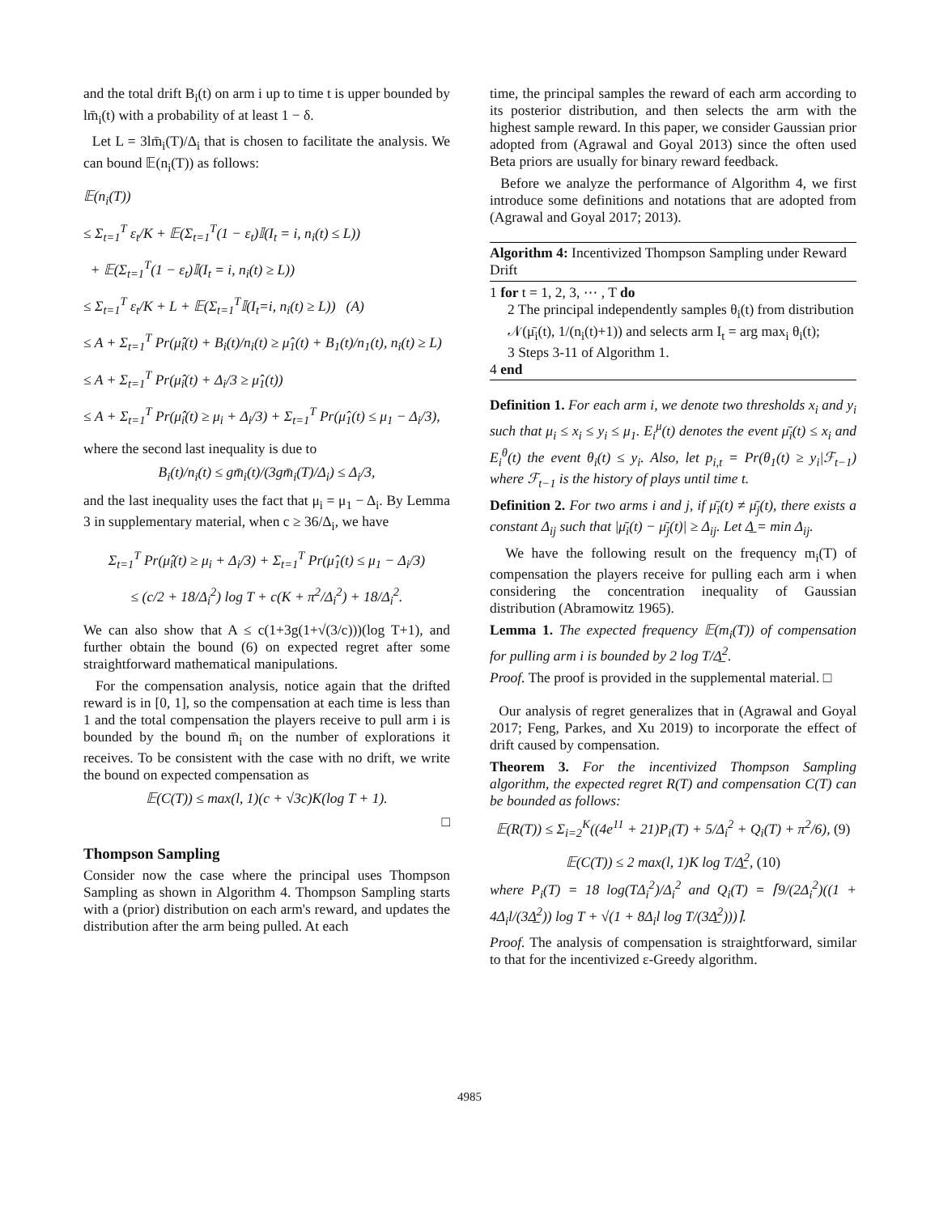and the total drift B<sub>i</sub>(t) on arm i up to time t is upper bounded by lm̄<sub>i</sub>(t) with a probability of at least 1 − δ.
Let L = 3lm̄<sub>i</sub>(T)/Δ<sub>i</sub> that is chosen to facilitate the analysis. We can bound 𝔼(n<sub>i</sub>(T)) as follows:
𝔼(n<sub>i</sub>(T))
≤ Σ<sub>t=1</sub><sup>T</sup> ε<sub>t</sub>/K + 𝔼(Σ<sub>t=1</sub><sup>T</sup>(1 − ε<sub>t</sub>)𝕀(I<sub>t</sub> = i, n<sub>i</sub>(t) ≤ L))
+ 𝔼(Σ<sub>t=1</sub><sup>T</sup>(1 − ε<sub>t</sub>)𝕀(I<sub>t</sub> = i, n<sub>i</sub>(t) ≥ L))
≤ Σ<sub>t=1</sub><sup>T</sup> ε<sub>t</sub>/K + L + 𝔼(Σ<sub>t=1</sub><sup>T</sup>𝕀(I<sub>t</sub>=i, n<sub>i</sub>(t) ≥ L)) (A)
≤ A + Σ<sub>t=1</sub><sup>T</sup> Pr(μ̂<sub>i</sub>(t) + B<sub>i</sub>(t)/n<sub>i</sub>(t) ≥ μ̂<sub>1</sub>(t) + B<sub>1</sub>(t)/n<sub>1</sub>(t), n<sub>i</sub>(t) ≥ L)
≤ A + Σ<sub>t=1</sub><sup>T</sup> Pr(μ̂<sub>i</sub>(t) + Δ<sub>i</sub>/3 ≥ μ̂<sub>1</sub>(t))
≤ A + Σ<sub>t=1</sub><sup>T</sup> Pr(μ̂<sub>i</sub>(t) ≥ μ<sub>i</sub> + Δ<sub>i</sub>/3) + Σ<sub>t=1</sub><sup>T</sup> Pr(μ̂<sub>1</sub>(t) ≤ μ<sub>1</sub> − Δ<sub>i</sub>/3),
where the second last inequality is due to
B<sub>i</sub>(t)/n<sub>i</sub>(t) ≤ gm̄<sub>i</sub>(t)/(3gm̄<sub>i</sub>(T)/Δ<sub>i</sub>) ≤ Δ<sub>i</sub>/3,
and the last inequality uses the fact that μ<sub>i</sub> = μ<sub>1</sub> − Δ<sub>i</sub>. By Lemma 3 in supplementary material, when c ≥ 36/Δ<sub>i</sub>, we have
Σ<sub>t=1</sub><sup>T</sup> Pr(μ̂<sub>i</sub>(t) ≥ μ<sub>i</sub> + Δ<sub>i</sub>/3) + Σ<sub>t=1</sub><sup>T</sup> Pr(μ̂<sub>1</sub>(t) ≤ μ<sub>1</sub> − Δ<sub>i</sub>/3)
≤ (c/2 + 18/Δ<sub>i</sub><sup>2</sup>) log T + c(K + π<sup>2</sup>/Δ<sub>i</sub><sup>2</sup>) + 18/Δ<sub>i</sub><sup>2</sup>.
We can also show that A ≤ c(1+3g(1+√(3/c)))(log T+1), and further obtain the bound (6) on expected regret after some straightforward mathematical manipulations.
For the compensation analysis, notice again that the drifted reward is in [0, 1], so the compensation at each time is less than 1 and the total compensation the players receive to pull arm i is bounded by the bound m̄<sub>i</sub> on the number of explorations it receives. To be consistent with the case with no drift, we write the bound on expected compensation as
𝔼(C(T)) ≤ max(l, 1)(c + √3c)K(log T + 1).
□
Thompson Sampling
Consider now the case where the principal uses Thompson Sampling as shown in Algorithm 4. Thompson Sampling starts with a (prior) distribution on each arm's reward, and updates the distribution after the arm being pulled. At each
time, the principal samples the reward of each arm according to its posterior distribution, and then selects the arm with the highest sample reward. In this paper, we consider Gaussian prior adopted from (Agrawal and Goyal 2013) since the often used Beta priors are usually for binary reward feedback.
Before we analyze the performance of Algorithm 4, we first introduce some definitions and notations that are adopted from (Agrawal and Goyal 2017; 2013).
Algorithm 4: Incentivized Thompson Sampling under Reward Drift
1 for t = 1, 2, 3, ⋯ , T do
2 The principal independently samples θ<sub>i</sub>(t) from distribution 𝒩(μ̄<sub>i</sub>(t), 1/(n<sub>i</sub>(t)+1)) and selects arm I<sub>t</sub> = arg max<sub>i</sub> θ<sub>i</sub>(t);
3 Steps 3-11 of Algorithm 1.
4 end
Definition 1. For each arm i, we denote two thresholds x<sub>i</sub> and y<sub>i</sub> such that μ<sub>i</sub> ≤ x<sub>i</sub> ≤ y<sub>i</sub> ≤ μ<sub>1</sub>. E<sub>i</sub><sup>μ</sup>(t) denotes the event μ̄<sub>i</sub>(t) ≤ x<sub>i</sub> and E<sub>i</sub><sup>θ</sup>(t) the event θ<sub>i</sub>(t) ≤ y<sub>i</sub>. Also, let p<sub>i,t</sub> = Pr(θ<sub>1</sub>(t) ≥ y<sub>i</sub>|ℱ<sub>t−1</sub>) where ℱ<sub>t−1</sub> is the history of plays until time t.
Definition 2. For two arms i and j, if μ̄<sub>i</sub>(t) ≠ μ̄<sub>j</sub>(t), there exists a constant Δ<sub>ij</sub> such that |μ̄<sub>i</sub>(t) − μ̄<sub>j</sub>(t)| ≥ Δ<sub>ij</sub>. Let Δ̲ = min Δ<sub>ij</sub>.
We have the following result on the frequency m<sub>i</sub>(T) of compensation the players receive for pulling each arm i when considering the concentration inequality of Gaussian distribution (Abramowitz 1965).
Lemma 1. The expected frequency 𝔼(m<sub>i</sub>(T)) of compensation for pulling arm i is bounded by 2 log T/Δ̲<sup>2</sup>.
Proof. The proof is provided in the supplemental material. □
Our analysis of regret generalizes that in (Agrawal and Goyal 2017; Feng, Parkes, and Xu 2019) to incorporate the effect of drift caused by compensation.
Theorem 3. For the incentivized Thompson Sampling algorithm, the expected regret R(T) and compensation C(T) can be bounded as follows:
𝔼(R(T)) ≤ Σ<sub>i=2</sub><sup>K</sup>((4e<sup>11</sup> + 21)P<sub>i</sub>(T) + 5/Δ<sub>i</sub><sup>2</sup> + Q<sub>i</sub>(T) + π<sup>2</sup>/6), (9)
𝔼(C(T)) ≤ 2 max(l, 1)K log T/Δ̲<sup>2</sup>, (10)
where P<sub>i</sub>(T) = 18 log(TΔ<sub>i</sub><sup>2</sup>)/Δ<sub>i</sub><sup>2</sup> and Q<sub>i</sub>(T) = ⌈9/(2Δ<sub>i</sub><sup>2</sup>)((1 + 4Δ<sub>i</sub>l/(3Δ̲<sup>2</sup>)) log T + √(1 + 8Δ<sub>i</sub>l log T/(3Δ̲<sup>2</sup>)))⌉.
Proof. The analysis of compensation is straightforward, similar to that for the incentivized ε-Greedy algorithm.
4985